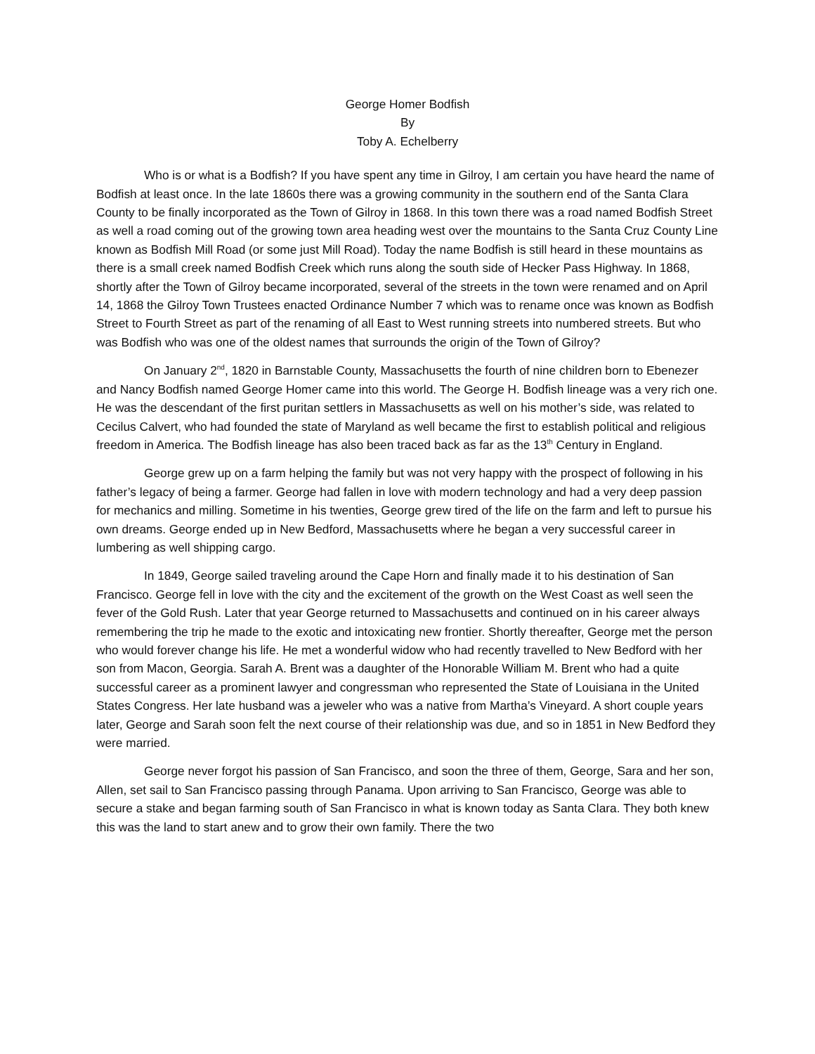George Homer Bodfish
By
Toby A. Echelberry
Who is or what is a Bodfish? If you have spent any time in Gilroy, I am certain you have heard the name of Bodfish at least once. In the late 1860s there was a growing community in the southern end of the Santa Clara County to be finally incorporated as the Town of Gilroy in 1868. In this town there was a road named Bodfish Street as well a road coming out of the growing town area heading west over the mountains to the Santa Cruz County Line known as Bodfish Mill Road (or some just Mill Road). Today the name Bodfish is still heard in these mountains as there is a small creek named Bodfish Creek which runs along the south side of Hecker Pass Highway. In 1868, shortly after the Town of Gilroy became incorporated, several of the streets in the town were renamed and on April 14, 1868 the Gilroy Town Trustees enacted Ordinance Number 7 which was to rename once was known as Bodfish Street to Fourth Street as part of the renaming of all East to West running streets into numbered streets. But who was Bodfish who was one of the oldest names that surrounds the origin of the Town of Gilroy?
On January 2<sup>nd</sup>, 1820 in Barnstable County, Massachusetts the fourth of nine children born to Ebenezer and Nancy Bodfish named George Homer came into this world. The George H. Bodfish lineage was a very rich one. He was the descendant of the first puritan settlers in Massachusetts as well on his mother’s side, was related to Cecilus Calvert, who had founded the state of Maryland as well became the first to establish political and religious freedom in America. The Bodfish lineage has also been traced back as far as the 13<sup>th</sup> Century in England.
George grew up on a farm helping the family but was not very happy with the prospect of following in his father’s legacy of being a farmer. George had fallen in love with modern technology and had a very deep passion for mechanics and milling. Sometime in his twenties, George grew tired of the life on the farm and left to pursue his own dreams. George ended up in New Bedford, Massachusetts where he began a very successful career in lumbering as well shipping cargo.
In 1849, George sailed traveling around the Cape Horn and finally made it to his destination of San Francisco. George fell in love with the city and the excitement of the growth on the West Coast as well seen the fever of the Gold Rush. Later that year George returned to Massachusetts and continued on in his career always remembering the trip he made to the exotic and intoxicating new frontier. Shortly thereafter, George met the person who would forever change his life. He met a wonderful widow who had recently travelled to New Bedford with her son from Macon, Georgia. Sarah A. Brent was a daughter of the Honorable William M. Brent who had a quite successful career as a prominent lawyer and congressman who represented the State of Louisiana in the United States Congress. Her late husband was a jeweler who was a native from Martha’s Vineyard. A short couple years later, George and Sarah soon felt the next course of their relationship was due, and so in 1851 in New Bedford they were married.
George never forgot his passion of San Francisco, and soon the three of them, George, Sara and her son, Allen, set sail to San Francisco passing through Panama. Upon arriving to San Francisco, George was able to secure a stake and began farming south of San Francisco in what is known today as Santa Clara. They both knew this was the land to start anew and to grow their own family. There the two